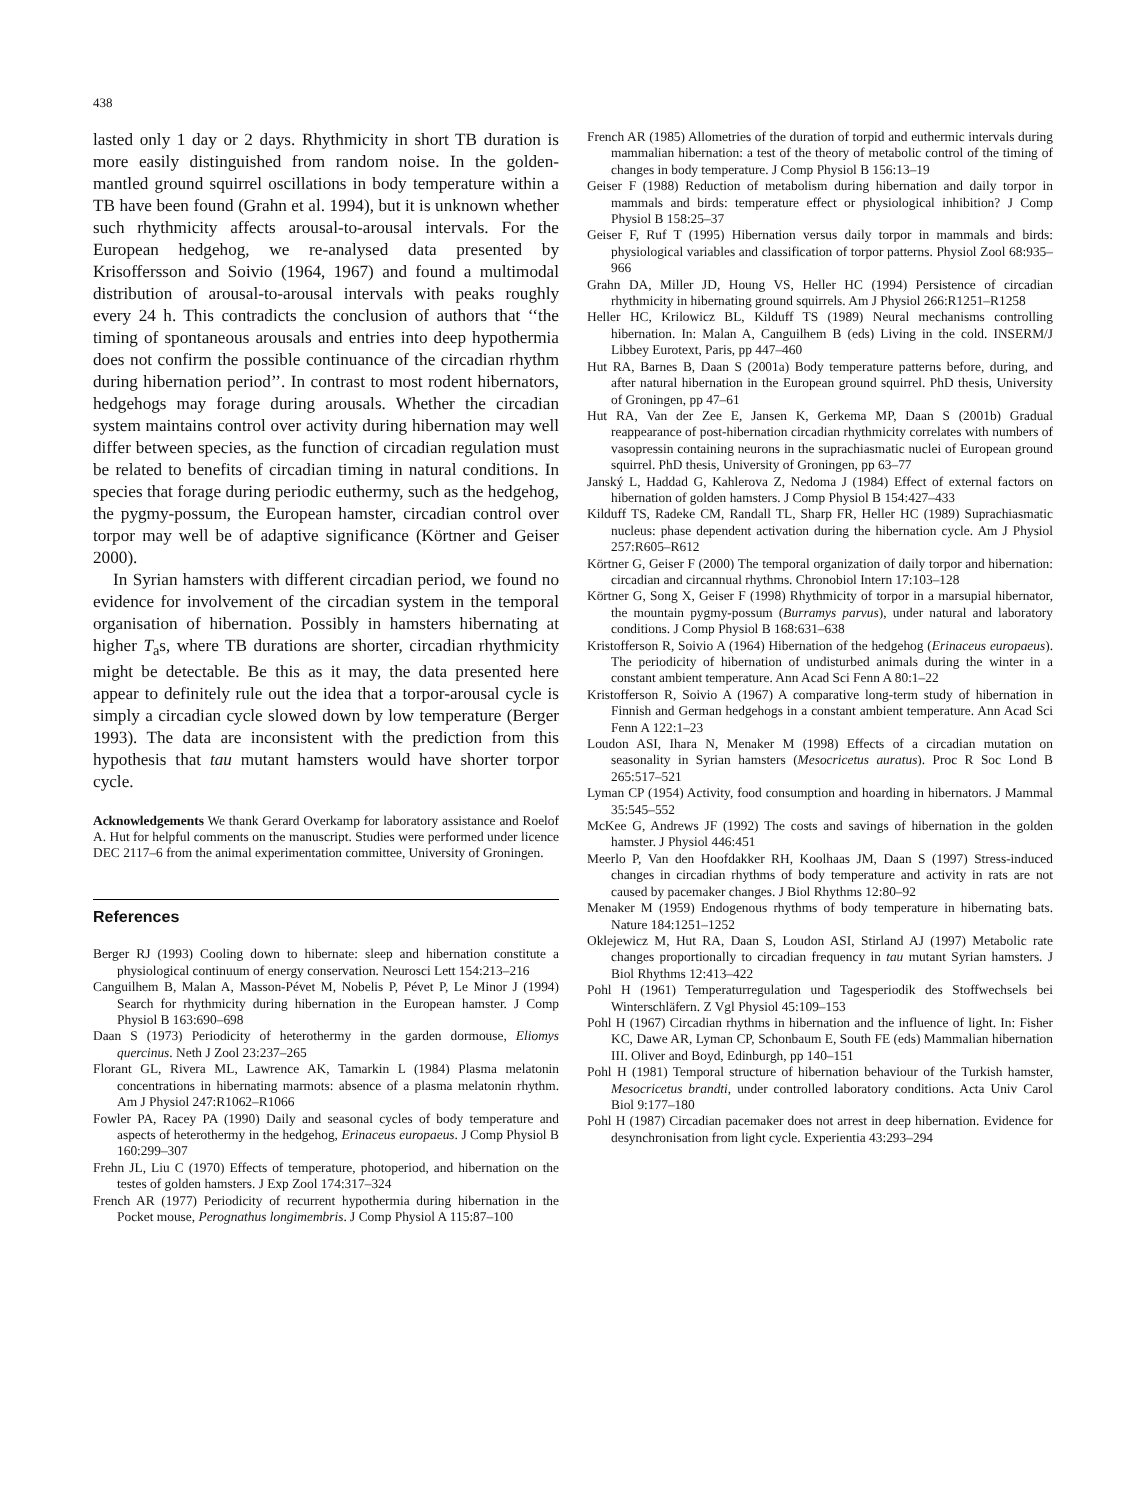438
lasted only 1 day or 2 days. Rhythmicity in short TB duration is more easily distinguished from random noise. In the golden-mantled ground squirrel oscillations in body temperature within a TB have been found (Grahn et al. 1994), but it is unknown whether such rhythmicity affects arousal-to-arousal intervals. For the European hedgehog, we re-analysed data presented by Krisoffersson and Soivio (1964, 1967) and found a multimodal distribution of arousal-to-arousal intervals with peaks roughly every 24 h. This contradicts the conclusion of authors that ‘‘the timing of spontaneous arousals and entries into deep hypothermia does not confirm the possible continuance of the circadian rhythm during hibernation period’’. In contrast to most rodent hibernators, hedgehogs may forage during arousals. Whether the circadian system maintains control over activity during hibernation may well differ between species, as the function of circadian regulation must be related to benefits of circadian timing in natural conditions. In species that forage during periodic euthermy, such as the hedgehog, the pygmy-possum, the European hamster, circadian control over torpor may well be of adaptive significance (Körtner and Geiser 2000).
In Syrian hamsters with different circadian period, we found no evidence for involvement of the circadian system in the temporal organisation of hibernation. Possibly in hamsters hibernating at higher T<sub>a</sub>s, where TB durations are shorter, circadian rhythmicity might be detectable. Be this as it may, the data presented here appear to definitely rule out the idea that a torpor-arousal cycle is simply a circadian cycle slowed down by low temperature (Berger 1993). The data are inconsistent with the prediction from this hypothesis that tau mutant hamsters would have shorter torpor cycle.
Acknowledgements We thank Gerard Overkamp for laboratory assistance and Roelof A. Hut for helpful comments on the manuscript. Studies were performed under licence DEC 2117–6 from the animal experimentation committee, University of Groningen.
References
Berger RJ (1993) Cooling down to hibernate: sleep and hibernation constitute a physiological continuum of energy conservation. Neurosci Lett 154:213–216
Canguilhem B, Malan A, Masson-Pévet M, Nobelis P, Pévet P, Le Minor J (1994) Search for rhythmicity during hibernation in the European hamster. J Comp Physiol B 163:690–698
Daan S (1973) Periodicity of heterothermy in the garden dormouse, Eliomys quercinus. Neth J Zool 23:237–265
Florant GL, Rivera ML, Lawrence AK, Tamarkin L (1984) Plasma melatonin concentrations in hibernating marmots: absence of a plasma melatonin rhythm. Am J Physiol 247:R1062–R1066
Fowler PA, Racey PA (1990) Daily and seasonal cycles of body temperature and aspects of heterothermy in the hedgehog, Erinaceus europaeus. J Comp Physiol B 160:299–307
Frehn JL, Liu C (1970) Effects of temperature, photoperiod, and hibernation on the testes of golden hamsters. J Exp Zool 174:317–324
French AR (1977) Periodicity of recurrent hypothermia during hibernation in the Pocket mouse, Perognathus longimembris. J Comp Physiol A 115:87–100
French AR (1985) Allometries of the duration of torpid and euthermic intervals during mammalian hibernation: a test of the theory of metabolic control of the timing of changes in body temperature. J Comp Physiol B 156:13–19
Geiser F (1988) Reduction of metabolism during hibernation and daily torpor in mammals and birds: temperature effect or physiological inhibition? J Comp Physiol B 158:25–37
Geiser F, Ruf T (1995) Hibernation versus daily torpor in mammals and birds: physiological variables and classification of torpor patterns. Physiol Zool 68:935–966
Grahn DA, Miller JD, Houng VS, Heller HC (1994) Persistence of circadian rhythmicity in hibernating ground squirrels. Am J Physiol 266:R1251–R1258
Heller HC, Krilowicz BL, Kilduff TS (1989) Neural mechanisms controlling hibernation. In: Malan A, Canguilhem B (eds) Living in the cold. INSERM/J Libbey Eurotext, Paris, pp 447–460
Hut RA, Barnes B, Daan S (2001a) Body temperature patterns before, during, and after natural hibernation in the European ground squirrel. PhD thesis, University of Groningen, pp 47–61
Hut RA, Van der Zee E, Jansen K, Gerkema MP, Daan S (2001b) Gradual reappearance of post-hibernation circadian rhythmicity correlates with numbers of vasopressin containing neurons in the suprachiasmatic nuclei of European ground squirrel. PhD thesis, University of Groningen, pp 63–77
Janský L, Haddad G, Kahlerova Z, Nedoma J (1984) Effect of external factors on hibernation of golden hamsters. J Comp Physiol B 154:427–433
Kilduff TS, Radeke CM, Randall TL, Sharp FR, Heller HC (1989) Suprachiasmatic nucleus: phase dependent activation during the hibernation cycle. Am J Physiol 257:R605–R612
Körtner G, Geiser F (2000) The temporal organization of daily torpor and hibernation: circadian and circannual rhythms. Chronobiol Intern 17:103–128
Körtner G, Song X, Geiser F (1998) Rhythmicity of torpor in a marsupial hibernator, the mountain pygmy-possum (Burramys parvus), under natural and laboratory conditions. J Comp Physiol B 168:631–638
Kristofferson R, Soivio A (1964) Hibernation of the hedgehog (Erinaceus europaeus). The periodicity of hibernation of undisturbed animals during the winter in a constant ambient temperature. Ann Acad Sci Fenn A 80:1–22
Kristofferson R, Soivio A (1967) A comparative long-term study of hibernation in Finnish and German hedgehogs in a constant ambient temperature. Ann Acad Sci Fenn A 122:1–23
Loudon ASI, Ihara N, Menaker M (1998) Effects of a circadian mutation on seasonality in Syrian hamsters (Mesocricetus auratus). Proc R Soc Lond B 265:517–521
Lyman CP (1954) Activity, food consumption and hoarding in hibernators. J Mammal 35:545–552
McKee G, Andrews JF (1992) The costs and savings of hibernation in the golden hamster. J Physiol 446:451
Meerlo P, Van den Hoofdakker RH, Koolhaas JM, Daan S (1997) Stress-induced changes in circadian rhythms of body temperature and activity in rats are not caused by pacemaker changes. J Biol Rhythms 12:80–92
Menaker M (1959) Endogenous rhythms of body temperature in hibernating bats. Nature 184:1251–1252
Oklejewicz M, Hut RA, Daan S, Loudon ASI, Stirland AJ (1997) Metabolic rate changes proportionally to circadian frequency in tau mutant Syrian hamsters. J Biol Rhythms 12:413–422
Pohl H (1961) Temperaturregulation und Tagesperiodik des Stoffwechsels bei Winterschläfern. Z Vgl Physiol 45:109–153
Pohl H (1967) Circadian rhythms in hibernation and the influence of light. In: Fisher KC, Dawe AR, Lyman CP, Schonbaum E, South FE (eds) Mammalian hibernation III. Oliver and Boyd, Edinburgh, pp 140–151
Pohl H (1981) Temporal structure of hibernation behaviour of the Turkish hamster, Mesocricetus brandti, under controlled laboratory conditions. Acta Univ Carol Biol 9:177–180
Pohl H (1987) Circadian pacemaker does not arrest in deep hibernation. Evidence for desynchronisation from light cycle. Experientia 43:293–294